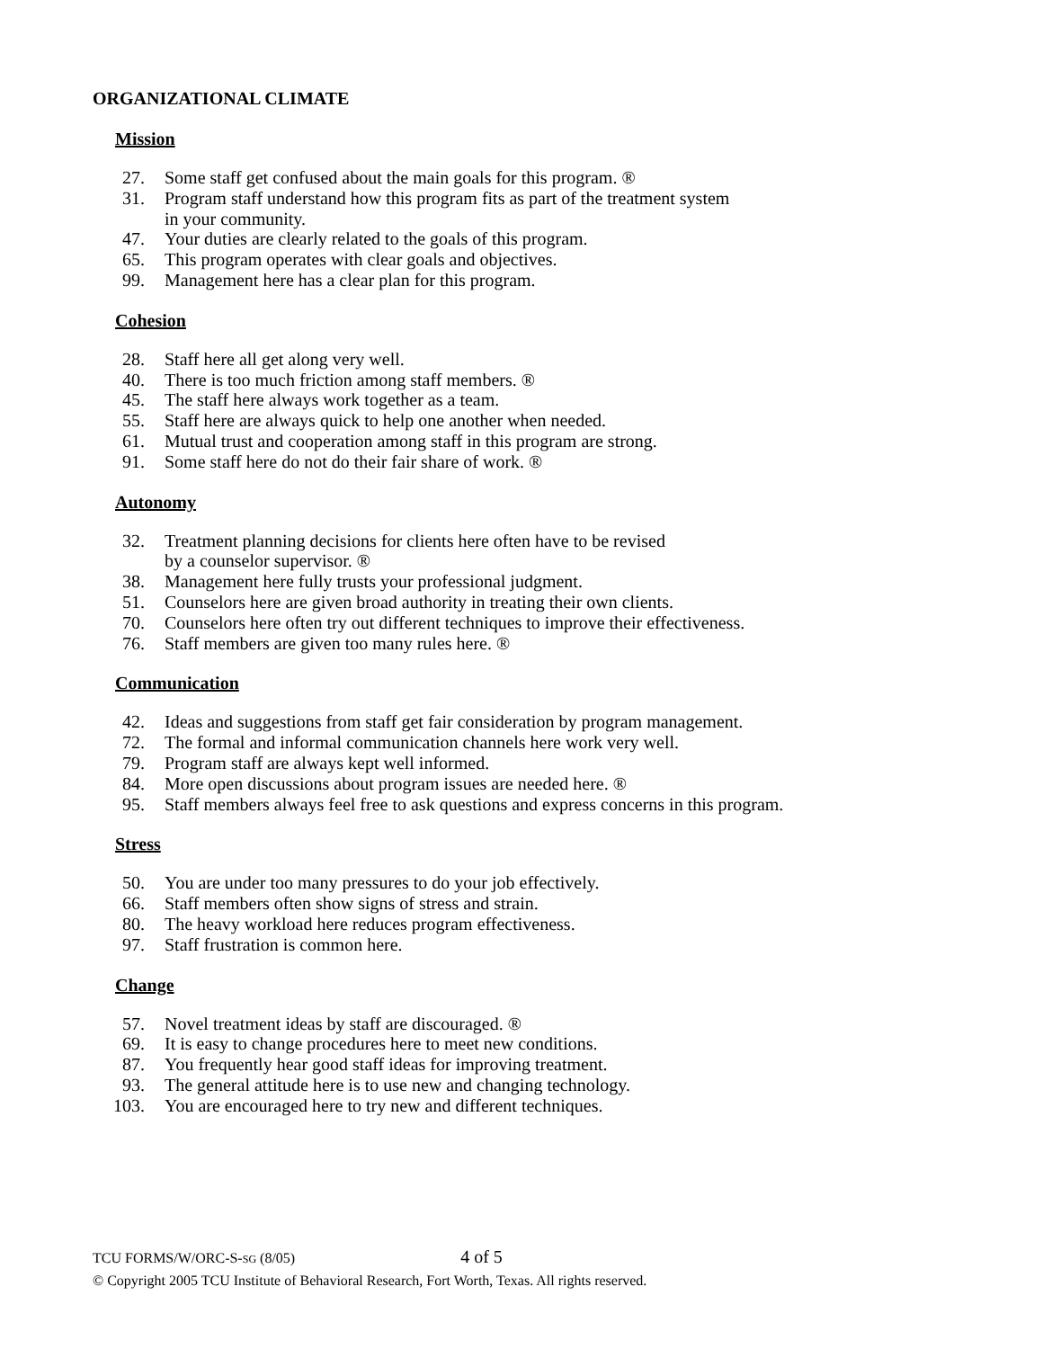ORGANIZATIONAL CLIMATE
Mission
27. Some staff get confused about the main goals for this program. ®
31. Program staff understand how this program fits as part of the treatment system
in your community.
47. Your duties are clearly related to the goals of this program.
65. This program operates with clear goals and objectives.
99. Management here has a clear plan for this program.
Cohesion
28. Staff here all get along very well.
40. There is too much friction among staff members. ®
45. The staff here always work together as a team.
55. Staff here are always quick to help one another when needed.
61. Mutual trust and cooperation among staff in this program are strong.
91. Some staff here do not do their fair share of work. ®
Autonomy
32. Treatment planning decisions for clients here often have to be revised
by a counselor supervisor. ®
38. Management here fully trusts your professional judgment.
51. Counselors here are given broad authority in treating their own clients.
70. Counselors here often try out different techniques to improve their effectiveness.
76. Staff members are given too many rules here. ®
Communication
42. Ideas and suggestions from staff get fair consideration by program management.
72. The formal and informal communication channels here work very well.
79. Program staff are always kept well informed.
84. More open discussions about program issues are needed here. ®
95. Staff members always feel free to ask questions and express concerns in this program.
Stress
50. You are under too many pressures to do your job effectively.
66. Staff members often show signs of stress and strain.
80. The heavy workload here reduces program effectiveness.
97. Staff frustration is common here.
Change
57. Novel treatment ideas by staff are discouraged. ®
69. It is easy to change procedures here to meet new conditions.
87. You frequently hear good staff ideas for improving treatment.
93. The general attitude here is to use new and changing technology.
103. You are encouraged here to try new and different techniques.
TCU FORMS/W/ORC-S-SG (8/05) 4 of 5
© Copyright 2005 TCU Institute of Behavioral Research, Fort Worth, Texas. All rights reserved.